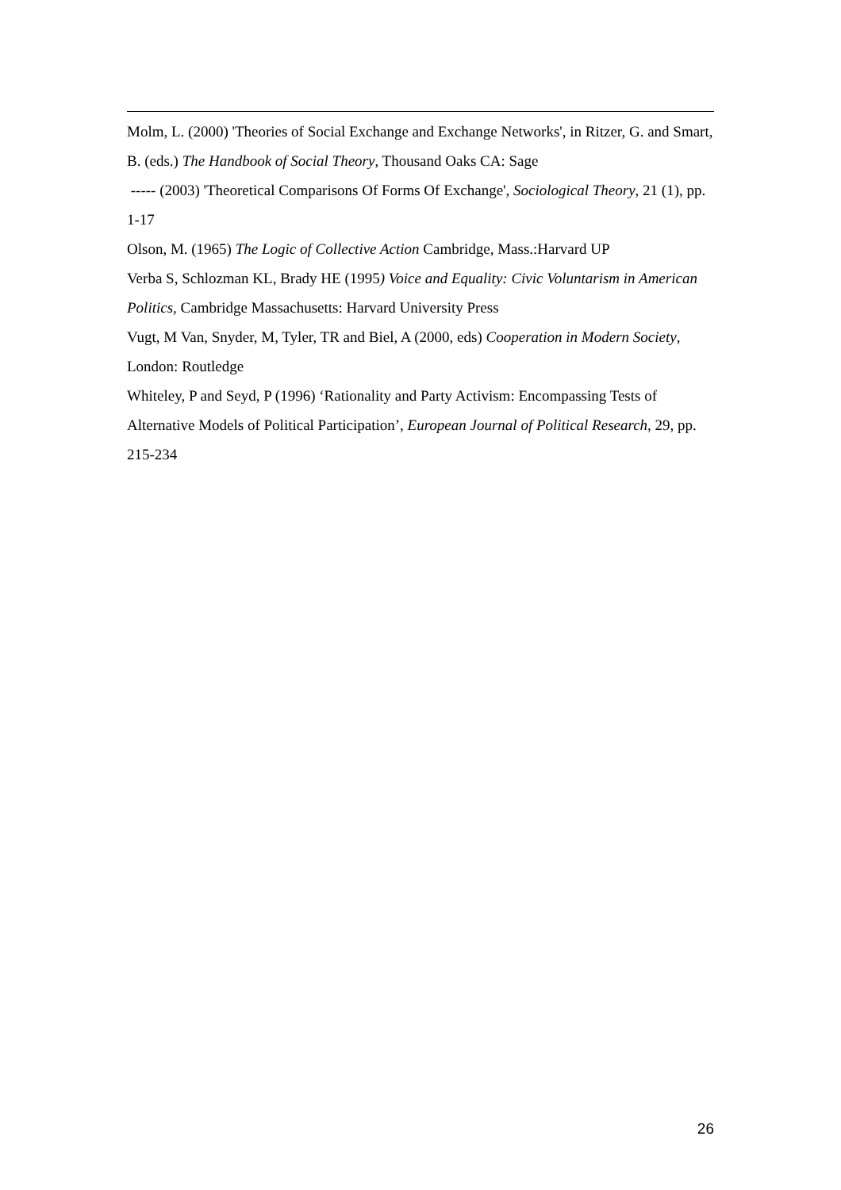Molm, L. (2000) 'Theories of Social Exchange and Exchange Networks', in Ritzer, G. and Smart, B. (eds.) The Handbook of Social Theory, Thousand Oaks CA: Sage
----- (2003) 'Theoretical Comparisons Of Forms Of Exchange', Sociological Theory, 21 (1), pp. 1-17
Olson, M. (1965) The Logic of Collective Action Cambridge, Mass.:Harvard UP
Verba S, Schlozman KL, Brady HE (1995) Voice and Equality: Civic Voluntarism in American Politics, Cambridge Massachusetts: Harvard University Press
Vugt, M Van, Snyder, M, Tyler, TR and Biel, A (2000, eds) Cooperation in Modern Society, London: Routledge
Whiteley, P and Seyd, P (1996) ‘Rationality and Party Activism: Encompassing Tests of Alternative Models of Political Participation’, European Journal of Political Research, 29, pp. 215-234
26